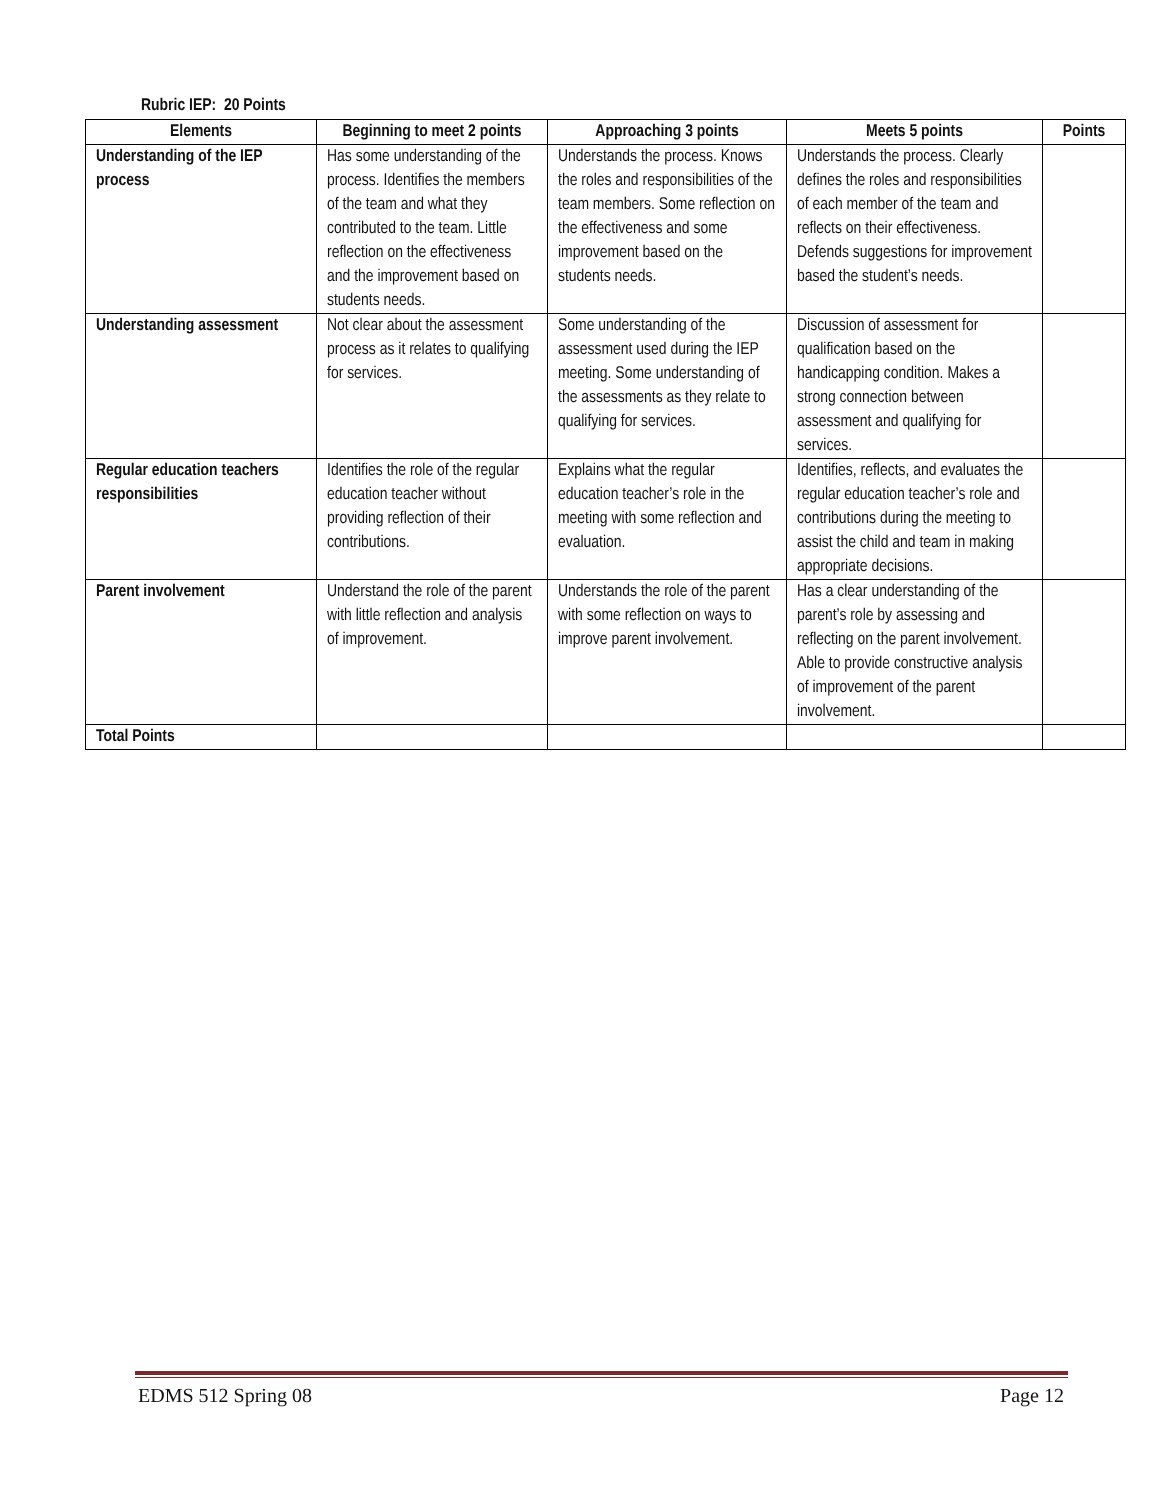Rubric IEP: 20 Points
| Elements | Beginning to meet 2 points | Approaching 3 points | Meets 5 points | Points |
| --- | --- | --- | --- | --- |
| Understanding of the IEP process | Has some understanding of the process. Identifies the members of the team and what they contributed to the team. Little reflection on the effectiveness and the improvement based on students needs. | Understands the process. Knows the roles and responsibilities of the team members. Some reflection on the effectiveness and some improvement based on the students needs. | Understands the process. Clearly defines the roles and responsibilities of each member of the team and reflects on their effectiveness. Defends suggestions for improvement based the student’s needs. | |
| Understanding assessment | Not clear about the assessment process as it relates to qualifying for services. | Some understanding of the assessment used during the IEP meeting. Some understanding of the assessments as they relate to qualifying for services. | Discussion of assessment for qualification based on the handicapping condition. Makes a strong connection between assessment and qualifying for services. | |
| Regular education teachers responsibilities | Identifies the role of the regular education teacher without providing reflection of their contributions. | Explains what the regular education teacher’s role in the meeting with some reflection and evaluation. | Identifies, reflects, and evaluates the regular education teacher’s role and contributions during the meeting to assist the child and team in making appropriate decisions. | |
| Parent involvement | Understand the role of the parent with little reflection and analysis of improvement. | Understands the role of the parent with some reflection on ways to improve parent involvement. | Has a clear understanding of the parent’s role by assessing and reflecting on the parent involvement. Able to provide constructive analysis of improvement of the parent involvement. | |
| Total Points | | | | |
EDMS 512 Spring 08 Page 12